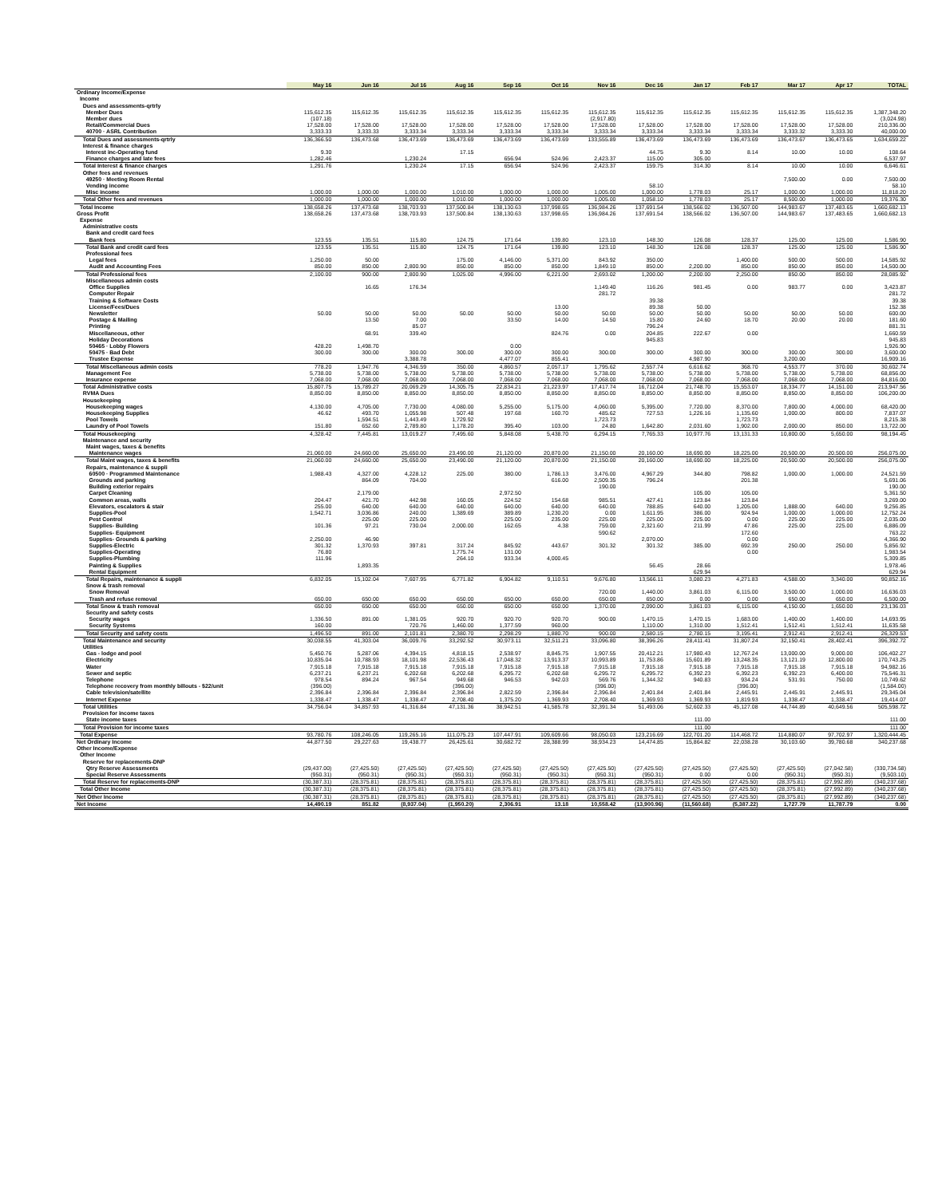| | May 16 | Jun 16 | Jul 16 | Aug 16 | Sep 16 | Oct 16 | Nov 16 | Dec 16 | Jan 17 | Feb 17 | Mar 17 | Apr 17 | TOTAL |
| --- | --- | --- | --- | --- | --- | --- | --- | --- | --- | --- | --- | --- | --- |
| Ordinary Income/Expense | | | | | | | | | | | | | |
| Income | | | | | | | | | | | | | |
| Dues and assessments-qrtrly | | | | | | | | | | | | | |
| Member Dues | 115,612.35 | 115,612.35 | 115,612.35 | 115,612.35 | 115,612.35 | 115,612.35 | 115,612.35 | 115,612.35 | 115,612.35 | 115,612.35 | 115,612.35 | 115,612.35 | 1,387,348.20 |
| Member dues | (107.18) | | | | | | (2,917.80) | | | | | | (3,024.98) |
| Retail/Commercial Dues | 17,528.00 | 17,528.00 | 17,528.00 | 17,528.00 | 17,528.00 | 17,528.00 | 17,528.00 | 17,528.00 | 17,528.00 | 17,528.00 | 17,528.00 | 17,528.00 | 210,336.00 |
| 40700 · ASRL Contribution | 3,333.33 | 3,333.33 | 3,333.34 | 3,333.34 | 3,333.34 | 3,333.34 | 3,333.34 | 3,333.34 | 3,333.34 | 3,333.34 | 3,333.32 | 3,333.30 | 40,000.00 |
| Total Dues and assessments-qrtrly | 136,366.50 | 136,473.68 | 136,473.69 | 136,473.69 | 136,473.69 | 136,473.69 | 133,555.89 | 136,473.69 | 136,473.69 | 136,473.69 | 136,473.67 | 136,473.65 | 1,634,659.22 |
| Interest & finance charges | | | | | | | | | | | | | |
| Interest inc-Operating fund | 9.30 | | | 17.15 | | | | 44.75 | 9.30 | 8.14 | 10.00 | 10.00 | 108.64 |
| Finance charges and late fees | 1,282.46 | | 1,230.24 | | 656.94 | 524.96 | 2,423.37 | 115.00 | 305.00 | | | | 6,537.97 |
| Total Interest & finance charges | 1,291.76 | | 1,230.24 | 17.15 | 656.94 | 524.96 | 2,423.37 | 159.75 | 314.30 | 8.14 | 10.00 | 10.00 | 6,646.61 |
| Other fees and revenues | | | | | | | | | | | | | |
| 49250 · Meeting Room Rental | | | | | | | | | | | 7,500.00 | 0.00 | 7,500.00 |
| Vending income | | | | | | | | 58.10 | | | | | 58.10 |
| Misc income | 1,000.00 | 1,000.00 | 1,000.00 | 1,010.00 | 1,000.00 | 1,000.00 | 1,005.00 | 1,000.00 | 1,778.03 | 25.17 | 1,000.00 | 1,000.00 | 11,818.20 |
| Total Other fees and revenues | 1,000.00 | 1,000.00 | 1,000.00 | 1,010.00 | 1,000.00 | 1,000.00 | 1,005.00 | 1,058.10 | 1,778.03 | 25.17 | 8,500.00 | 1,000.00 | 19,376.30 |
| Total Income | 138,658.26 | 137,473.68 | 138,703.93 | 137,500.84 | 138,130.63 | 137,998.65 | 136,984.26 | 137,691.54 | 138,566.02 | 136,507.00 | 144,983.67 | 137,483.65 | 1,660,682.13 |
| Gross Profit | 138,658.26 | 137,473.68 | 138,703.93 | 137,500.84 | 138,130.63 | 137,998.65 | 136,984.26 | 137,691.54 | 138,566.02 | 136,507.00 | 144,983.67 | 137,483.65 | 1,660,682.13 |
| Expense | | | | | | | | | | | | | |
| Administrative costs | | | | | | | | | | | | | |
| Bank and credit card fees | | | | | | | | | | | | | |
| Bank fees | 123.55 | 135.51 | 115.80 | 124.75 | 171.64 | 139.80 | 123.10 | 148.30 | 126.08 | 128.37 | 125.00 | 125.00 | 1,586.90 |
| Total Bank and credit card fees | 123.55 | 135.51 | 115.80 | 124.75 | 171.64 | 139.80 | 123.10 | 148.30 | 126.08 | 128.37 | 125.00 | 125.00 | 1,586.90 |
| Professional fees | | | | | | | | | | | | | |
| Legal fees | 1,250.00 | 50.00 | | 175.00 | 4,146.00 | 5,371.00 | 843.92 | 350.00 | | 1,400.00 | 500.00 | 500.00 | 14,585.92 |
| Audit and Accounting Fees | 850.00 | 850.00 | 2,800.90 | 850.00 | 850.00 | 850.00 | 1,849.10 | 850.00 | 2,200.00 | 850.00 | 850.00 | 850.00 | 14,500.00 |
| Total Professional fees | 2,100.00 | 900.00 | 2,800.90 | 1,025.00 | 4,996.00 | 6,221.00 | 2,693.02 | 1,200.00 | 2,200.00 | 2,250.00 | 850.00 | 850.00 | 28,085.92 |
| Miscellaneous admin costs | | | | | | | | | | | | | |
| Office Supplies | | 16.65 | 176.34 | | | | 1,149.40 | 116.26 | 981.45 | 0.00 | 983.77 | 0.00 | 3,423.87 |
| Computer Repair | | | | | | | 281.72 | | | | | | 281.72 |
| Training & Software Costs | | | | | | | | 39.38 | | | | | 39.38 |
| License/Fees/Dues | | | | | | 13.00 | | 89.38 | 50.00 | | | | 152.38 |
| Newsletter | 50.00 | 50.00 | 50.00 | 50.00 | 50.00 | 50.00 | 50.00 | 50.00 | 50.00 | 50.00 | 50.00 | 50.00 | 600.00 |
| Postage & Mailing | | 13.50 | 7.00 | | 33.50 | 14.00 | 14.50 | 15.80 | 24.60 | 18.70 | 20.00 | 20.00 | 181.60 |
| Printing | | | 85.07 | | | | | 796.24 | | | | | 881.31 |
| Miscellaneous, other | | 68.91 | 339.40 | | | 824.76 | 0.00 | 204.85 | 222.67 | 0.00 | | | 1,660.59 |
| Holiday Decorations | | | | | | | | 945.83 | | | | | 945.83 |
| 50465 · Lobby Flowers | 428.20 | 1,498.70 | | | 0.00 | | | | | | | | 1,926.90 |
| 50475 · Bad Debt | 300.00 | 300.00 | 300.00 | 300.00 | 300.00 | 300.00 | 300.00 | 300.00 | 300.00 | 300.00 | 300.00 | 300.00 | 3,600.00 |
| Trustee Expense | | | 3,388.78 | | 4,477.07 | 855.41 | | | 4,987.90 | | 3,200.00 | | 16,909.16 |
| Total Miscellaneous admin costs | 778.20 | 1,947.76 | 4,346.59 | 350.00 | 4,860.57 | 2,057.17 | 1,795.62 | 2,557.74 | 6,616.62 | 368.70 | 4,553.77 | 370.00 | 30,602.74 |
| Management Fee | 5,738.00 | 5,738.00 | 5,738.00 | 5,738.00 | 5,738.00 | 5,738.00 | 5,738.00 | 5,738.00 | 5,738.00 | 5,738.00 | 5,738.00 | 5,738.00 | 68,856.00 |
| Insurance expense | 7,068.00 | 7,068.00 | 7,068.00 | 7,068.00 | 7,068.00 | 7,068.00 | 7,068.00 | 7,068.00 | 7,068.00 | 7,068.00 | 7,068.00 | 7,068.00 | 84,816.00 |
| Total Administrative costs | 15,807.75 | 15,789.27 | 20,069.29 | 14,305.75 | 22,834.21 | 21,223.97 | 17,417.74 | 16,712.04 | 21,748.70 | 15,553.07 | 18,334.77 | 14,151.00 | 213,947.56 |
| RVMA Dues | 8,850.00 | 8,850.00 | 8,850.00 | 8,850.00 | 8,850.00 | 8,850.00 | 8,850.00 | 8,850.00 | 8,850.00 | 8,850.00 | 8,850.00 | 8,850.00 | 106,200.00 |
| Housekeeping | | | | | | | | | | | | | |
| Housekeeping wages | 4,130.00 | 4,705.00 | 7,730.00 | 4,080.00 | 5,255.00 | 5,175.00 | 4,060.00 | 5,395.00 | 7,720.00 | 8,370.00 | 7,800.00 | 4,000.00 | 68,420.00 |
| Housekeeping Supplies | 46.62 | 493.70 | 1,055.98 | 507.48 | 197.68 | 160.70 | 485.62 | 727.53 | 1,226.16 | 1,135.60 | 1,000.00 | 800.00 | 7,837.07 |
| Pool Towels | | 1,594.51 | 1,443.49 | 1,729.92 | | | 1,723.73 | | | 1,723.73 | | | 8,215.38 |
| Laundry of Pool Towels | 151.80 | 652.60 | 2,789.80 | 1,178.20 | 395.40 | 103.00 | 24.80 | 1,642.80 | 2,031.60 | 1,902.00 | 2,000.00 | 850.00 | 13,722.00 |
| Total Housekeeping | 4,328.42 | 7,445.81 | 13,019.27 | 7,495.60 | 5,848.08 | 5,438.70 | 6,294.15 | 7,765.33 | 10,977.76 | 13,131.33 | 10,800.00 | 5,650.00 | 98,194.45 |
| Maintenance and security | | | | | | | | | | | | | |
| Maint wages, taxes & benefits | | | | | | | | | | | | | |
| Maintenance wages | 21,060.00 | 24,660.00 | 25,650.00 | 23,490.00 | 21,120.00 | 20,870.00 | 21,150.00 | 20,160.00 | 18,690.00 | 18,225.00 | 20,500.00 | 20,500.00 | 256,075.00 |
| Total Maint wages, taxes & benefits | 21,060.00 | 24,660.00 | 25,650.00 | 23,490.00 | 21,120.00 | 20,870.00 | 21,150.00 | 20,160.00 | 18,690.00 | 18,225.00 | 20,500.00 | 20,500.00 | 256,075.00 |
| Repairs, maintenance & suppli | | | | | | | | | | | | | |
| 60500 · Programmed Maintenance | 1,988.43 | 4,327.00 | 4,228.12 | 225.00 | 380.00 | 1,786.13 | 3,476.00 | 4,967.29 | 344.80 | 798.82 | 1,000.00 | 1,000.00 | 24,521.59 |
| Grounds and parking | | 864.09 | 704.00 | | | 616.00 | 2,509.35 | 796.24 | | 201.38 | | | 5,691.06 |
| Building exterior repairs | | | | | | | 190.00 | | | | | | 190.00 |
| Carpet Cleaning | | 2,179.00 | | | 2,972.50 | | | | 105.00 | 105.00 | | | 5,361.50 |
| Common areas, walls | 204.47 | 421.70 | 442.98 | 160.05 | 224.52 | 154.68 | 985.51 | 427.41 | 123.84 | 123.84 | | | 3,269.00 |
| Elevators, escalators & stair | 255.00 | 640.00 | 640.00 | 640.00 | 640.00 | 640.00 | 640.00 | 788.85 | 640.00 | 1,205.00 | 1,888.00 | 640.00 | 9,256.85 |
| Supplies-Pool | 1,542.71 | 3,036.86 | 240.00 | 1,389.69 | 389.89 | 1,230.20 | 0.00 | 1,611.95 | 386.00 | 924.94 | 1,000.00 | 1,000.00 | 12,752.24 |
| Pest Control | | 225.00 | 225.00 | | 225.00 | 235.00 | 225.00 | 225.00 | 225.00 | 0.00 | 225.00 | 225.00 | 2,035.00 |
| Supplies- Building | 101.36 | 97.21 | 730.04 | 2,000.00 | 162.65 | 4.38 | 759.00 | 2,321.60 | 211.99 | 47.86 | 225.00 | 225.00 | 6,886.09 |
| Supplies- Equipment | | | | | | | 590.62 | | | 172.60 | | | 763.22 |
| Supplies- Grounds & parking | 2,250.00 | 46.90 | | | | | | 2,070.00 | | 0.00 | | | 4,366.90 |
| Supplies-Electric | 301.32 | 1,370.93 | 397.81 | 317.24 | 845.92 | 443.67 | 301.32 | 301.32 | 385.00 | 692.39 | 250.00 | 250.00 | 5,856.92 |
| Supplies-Operating | 76.80 | | | 1,775.74 | 131.00 | | | | | 0.00 | | | 1,983.54 |
| Supplies-Plumbing | 111.96 | | | 264.10 | 933.34 | 4,000.45 | | | | | | | 5,309.85 |
| Painting & Supplies | | 1,893.35 | | | | | | 56.45 | 28.66 | | | | 1,978.46 |
| Rental Equipment | | | | | | | | | 629.94 | | | | 629.94 |
| Total Repairs, maintenance & suppli | 6,832.05 | 15,102.04 | 7,607.95 | 6,771.82 | 6,904.82 | 9,110.51 | 9,676.80 | 13,566.11 | 3,080.23 | 4,271.83 | 4,588.00 | 3,340.00 | 90,852.16 |
| Snow & trash removal | | | | | | | | | | | | | |
| Snow Removal | | | | | | | 720.00 | 1,440.00 | 3,861.03 | 6,115.00 | 3,500.00 | 1,000.00 | 16,636.03 |
| Trash and refuse removal | 650.00 | 650.00 | 650.00 | 650.00 | 650.00 | 650.00 | 650.00 | 650.00 | 0.00 | 0.00 | 650.00 | 650.00 | 6,500.00 |
| Total Snow & trash removal | 650.00 | 650.00 | 650.00 | 650.00 | 650.00 | 650.00 | 1,370.00 | 2,090.00 | 3,861.03 | 6,115.00 | 4,150.00 | 1,650.00 | 23,136.03 |
| Security and safety costs | | | | | | | | | | | | | |
| Security wages | 1,336.50 | 891.00 | 1,381.05 | 920.70 | 920.70 | 920.70 | 900.00 | 1,470.15 | 1,470.15 | 1,683.00 | 1,400.00 | 1,400.00 | 14,693.95 |
| Security Systems | 160.00 | | 720.76 | 1,460.00 | 1,377.59 | 960.00 | | 1,110.00 | 1,310.00 | 1,512.41 | 1,512.41 | 1,512.41 | 11,635.58 |
| Total Security and safety costs | 1,496.50 | 891.00 | 2,101.81 | 2,380.70 | 2,298.29 | 1,880.70 | 900.00 | 2,580.15 | 2,780.15 | 3,195.41 | 2,912.41 | 2,912.41 | 26,329.53 |
| Total Maintenance and security | 30,038.55 | 41,303.04 | 36,009.76 | 33,292.52 | 30,973.11 | 32,511.21 | 33,096.80 | 38,396.26 | 28,411.41 | 31,807.24 | 32,150.41 | 28,402.41 | 396,392.72 |
| Utilities | | | | | | | | | | | | | |
| Gas - lodge and pool | 5,450.76 | 5,287.06 | 4,394.15 | 4,818.15 | 2,538.97 | 8,845.75 | 1,907.55 | 20,412.21 | 17,980.43 | 12,767.24 | 13,000.00 | 9,000.00 | 106,402.27 |
| Electricity | 10,835.04 | 10,788.93 | 18,101.98 | 22,536.43 | 17,048.32 | 13,913.37 | 10,993.89 | 11,753.86 | 15,601.89 | 13,248.35 | 13,121.19 | 12,800.00 | 170,743.25 |
| Water | 7,915.18 | 7,915.18 | 7,915.18 | 7,915.18 | 7,915.18 | 7,915.18 | 7,915.18 | 7,915.18 | 7,915.18 | 7,915.18 | 7,915.18 | 7,915.18 | 94,982.16 |
| Sewer and septic | 6,237.21 | 6,237.21 | 6,202.68 | 6,202.68 | 6,295.72 | 6,202.68 | 6,295.72 | 6,295.72 | 6,392.23 | 6,392.23 | 6,392.23 | 6,400.00 | 75,546.31 |
| Telephone | 978.54 | 894.24 | 967.54 | 949.68 | 946.53 | 942.03 | 569.76 | 1,344.32 | 940.83 | 934.24 | 531.91 | 750.00 | 10,749.62 |
| Telephone recovery from monthly billouts - $22/unit | (396.00) | | | (396.00) | | | (396.00) | | | (396.00) | | | (1,584.00) |
| Cable television/satellite | 2,396.84 | 2,396.84 | 2,396.84 | 2,396.84 | 2,822.59 | 2,396.84 | 2,396.84 | 2,401.84 | 2,401.84 | 2,445.91 | 2,445.91 | 2,445.91 | 29,345.04 |
| Internet Expense | 1,338.47 | 1,338.47 | 1,338.47 | 2,708.40 | 1,375.20 | 1,369.93 | 2,708.40 | 1,369.93 | 1,369.93 | 1,819.93 | 1,338.47 | 1,338.47 | 19,414.07 |
| Total Utilities | 34,756.04 | 34,857.93 | 41,316.84 | 47,131.36 | 38,942.51 | 41,585.78 | 32,391.34 | 51,493.06 | 52,602.33 | 45,127.08 | 44,744.89 | 40,649.56 | 505,598.72 |
| Provision for income taxes | | | | | | | | | | | | | |
| State income taxes | | | | | | | | | 111.00 | | | | 111.00 |
| Total Provision for income taxes | | | | | | | | | 111.00 | | | | 111.00 |
| Total Expense | 93,780.76 | 108,246.05 | 119,265.16 | 111,075.23 | 107,447.91 | 109,609.66 | 98,050.03 | 123,216.69 | 122,701.20 | 114,468.72 | 114,880.07 | 97,702.97 | 1,320,444.45 |
| Net Ordinary Income | 44,877.50 | 29,227.63 | 19,438.77 | 26,425.61 | 30,682.72 | 28,388.99 | 38,934.23 | 14,474.85 | 15,864.82 | 22,038.28 | 30,103.60 | 39,780.68 | 340,237.68 |
| Other Income/Expense | | | | | | | | | | | | | |
| Other Income | | | | | | | | | | | | | |
| Reserve for replacements-DNP | | | | | | | | | | | | | |
| Qtry Reserve Assessments | (29,437.00) | (27,425.50) | (27,425.50) | (27,425.50) | (27,425.50) | (27,425.50) | (27,425.50) | (27,425.50) | (27,425.50) | (27,425.50) | (27,425.50) | (27,042.58) | (330,734.58) |
| Special Reserve Assessments | (950.31) | (950.31) | (950.31) | (950.31) | (950.31) | (950.31) | (950.31) | (950.31) | 0.00 | 0.00 | (950.31) | (950.31) | (9,503.10) |
| Total Reserve for replacements-DNP | (30,387.31) | (28,375.81) | (28,375.81) | (28,375.81) | (28,375.81) | (28,375.81) | (28,375.81) | (28,375.81) | (27,425.50) | (27,425.50) | (28,375.81) | (27,992.89) | (340,237.68) |
| Total Other Income | (30,387.31) | (28,375.81) | (28,375.81) | (28,375.81) | (28,375.81) | (28,375.81) | (28,375.81) | (28,375.81) | (27,425.50) | (27,425.50) | (28,375.81) | (27,992.89) | (340,237.68) |
| Net Other Income | (30,387.31) | (28,375.81) | (28,375.81) | (28,375.81) | (28,375.81) | (28,375.81) | (28,375.81) | (28,375.81) | (27,425.50) | (27,425.50) | (28,375.81) | (27,992.89) | (340,237.68) |
| Net Income | 14,490.19 | 851.82 | (8,937.04) | (1,950.20) | 2,306.91 | 13.18 | 10,558.42 | (13,900.96) | (11,560.68) | (5,387.22) | 1,727.79 | 11,787.79 | 0.00 |